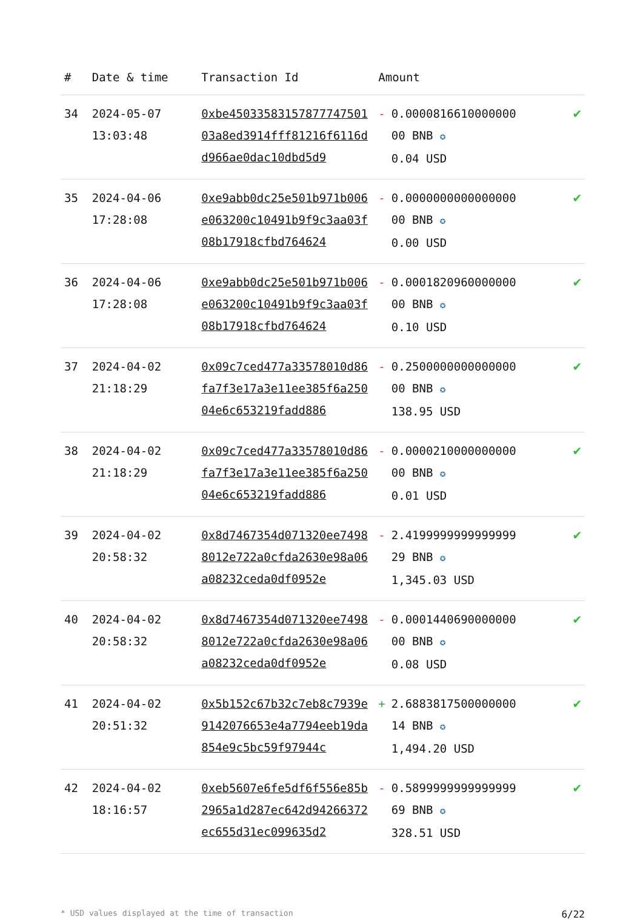| # | Date & time | Transaction Id | Amount | |
| --- | --- | --- | --- | --- |
| 34 | 2024-05-07 13:03:48 | 0xbe4503358315787774750103a8ed3914fff81216f6116dd966ae0dac10dbd5d9 | - 0.0000816610000000 00 BNB ✪ 0.04 USD | ✔ |
| 35 | 2024-04-06 17:28:08 | 0xe9abb0dc25e501b971b006e063200c10491b9f9c3aa03f08b17918cfbd764624 | - 0.0000000000000000 00 BNB ✪ 0.00 USD | ✔ |
| 36 | 2024-04-06 17:28:08 | 0xe9abb0dc25e501b971b006e063200c10491b9f9c3aa03f08b17918cfbd764624 | - 0.0001820960000000 00 BNB ✪ 0.10 USD | ✔ |
| 37 | 2024-04-02 21:18:29 | 0x09c7ced477a33578010d86fa7f3e17a3e11ee385f6a25004e6c653219fadd886 | - 0.2500000000000000 00 BNB ✪ 138.95 USD | ✔ |
| 38 | 2024-04-02 21:18:29 | 0x09c7ced477a33578010d86fa7f3e17a3e11ee385f6a25004e6c653219fadd886 | - 0.0000210000000000 00 BNB ✪ 0.01 USD | ✔ |
| 39 | 2024-04-02 20:58:32 | 0x8d7467354d071320ee74988012e722a0cfda2630e98a06a08232ceda0df0952e | - 2.4199999999999999 29 BNB ✪ 1,345.03 USD | ✔ |
| 40 | 2024-04-02 20:58:32 | 0x8d7467354d071320ee74988012e722a0cfda2630e98a06a08232ceda0df0952e | - 0.0001440690000000 00 BNB ✪ 0.08 USD | ✔ |
| 41 | 2024-04-02 20:51:32 | 0x5b152c67b32c7eb8c7939e9142076653e4a7794eeb19da854e9c5bc59f97944c | + 2.6883817500000000 14 BNB ✪ 1,494.20 USD | ✔ |
| 42 | 2024-04-02 18:16:57 | 0xeb5607e6fe5df6f556e85b2965a1d287ec642d94266372ec655d31ec099635d2 | - 0.5899999999999999 69 BNB ✪ 328.51 USD | ✔ |
* USD values displayed at the time of transaction 6/22